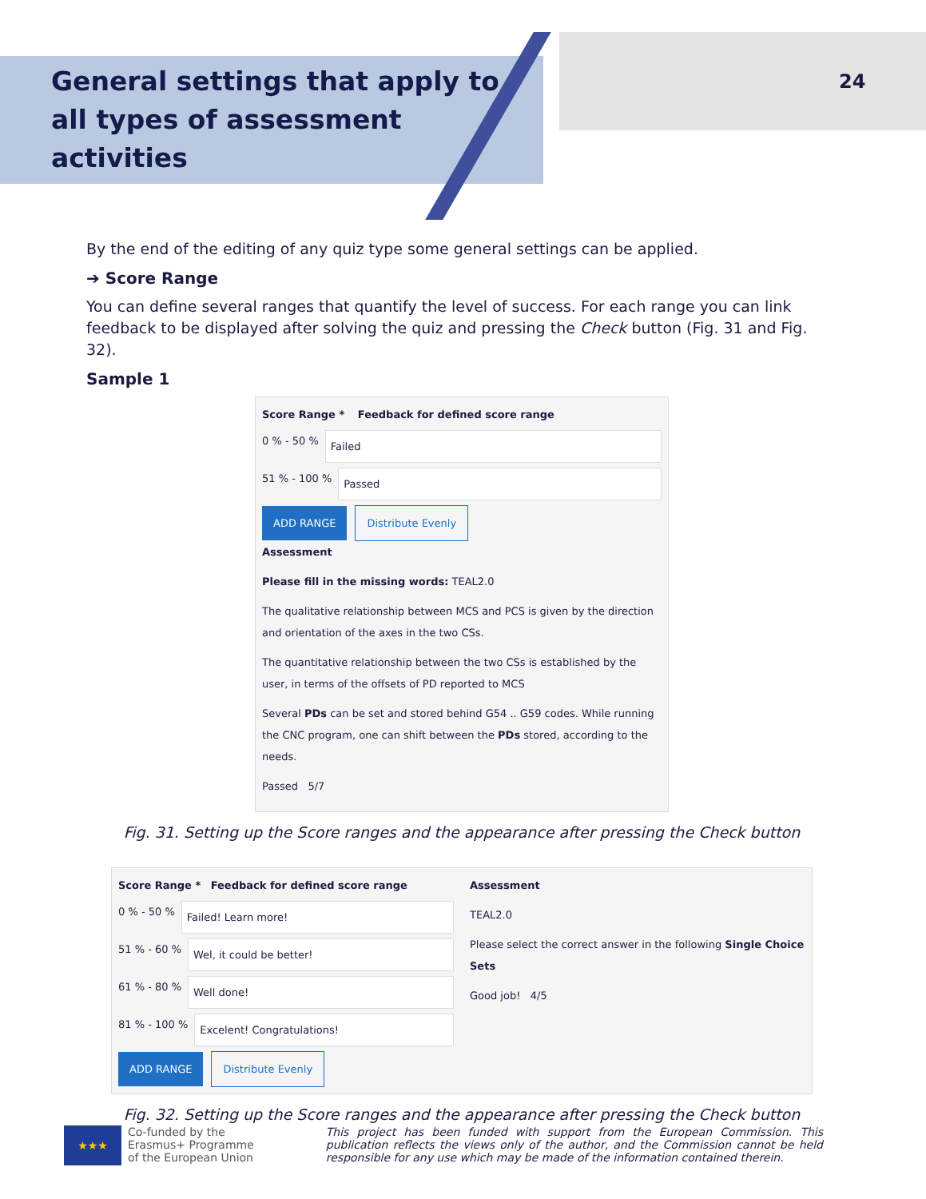General settings that apply to
all types of assessment
activities
24
By the end of the editing of any quiz type some general settings can be applied.
➔ Score Range
You can define several ranges that quantify the level of success. For each range you can link feedback to be displayed after solving the quiz and pressing the Check button (Fig. 31 and Fig. 32).
Sample 1
Score Range * Feedback for defined score range
0 % - 50 % Failed
51 % - 100 % Passed
ADD RANGE Distribute Evenly
Assessment
Please fill in the missing words: TEAL2.0
The qualitative relationship between MCS and PCS is given by the direction and orientation of the axes in the two CSs.
The quantitative relationship between the two CSs is established by the user, in terms of the offsets of PD reported to MCS
Several PDs can be set and stored behind G54 .. G59 codes. While running the CNC program, one can shift between the PDs stored, according to the needs.
Passed 5/7
Fig. 31. Setting up the Score ranges and the appearance after pressing the Check button
Score Range * Feedback for defined score range
0 % - 50 % Failed! Learn more!
51 % - 60 % Wel, it could be better!
61 % - 80 % Well done!
81 % - 100 % Excelent! Congratulations!
ADD RANGE Distribute Evenly
Assessment
TEAL2.0
Please select the correct answer in the following Single Choice Sets
Good job! 4/5
Fig. 32. Setting up the Score ranges and the appearance after pressing the Check button
★★★
Co-funded by the
Erasmus+ Programme
of the European Union
This project has been funded with support from the European Commission. This publication reflects the views only of the author, and the Commission cannot be held responsible for any use which may be made of the information contained therein.